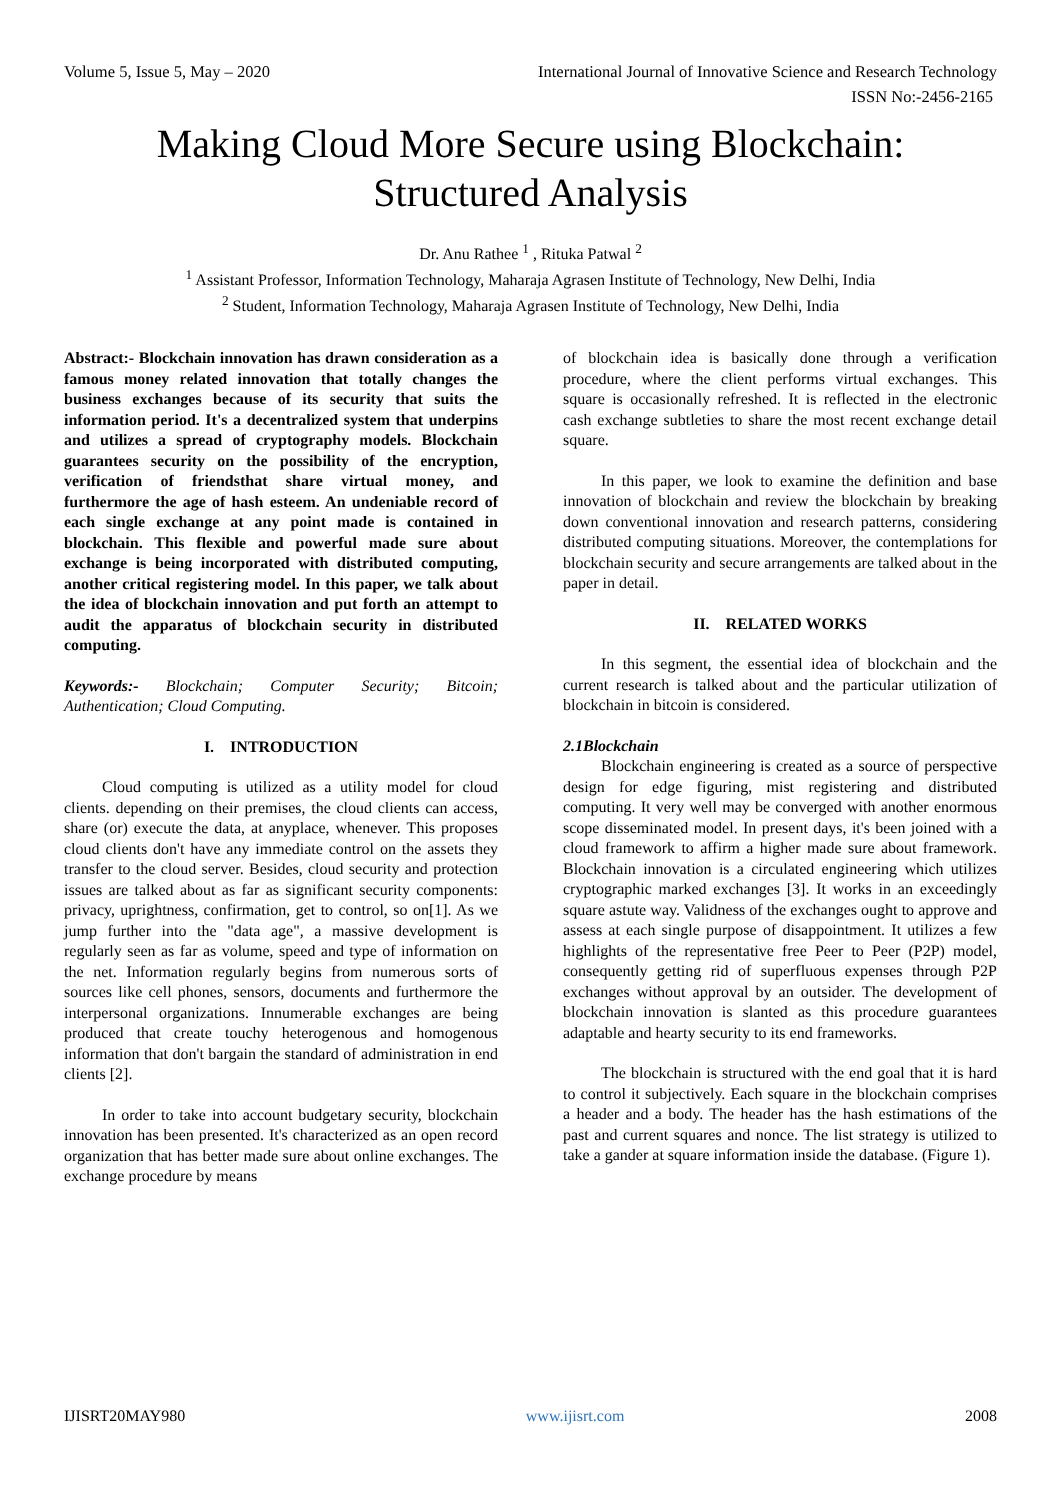Volume 5, Issue 5, May – 2020 International Journal of Innovative Science and Research Technology
ISSN No:-2456-2165
Making Cloud More Secure using Blockchain:
Structured Analysis
Dr. Anu Rathee <sup>1</sup> , Rituka Patwal <sup>2</sup>
<sup>1</sup> Assistant Professor, Information Technology, Maharaja Agrasen Institute of Technology, New Delhi, India
<sup>2</sup> Student, Information Technology, Maharaja Agrasen Institute of Technology, New Delhi, India
Abstract:- Blockchain innovation has drawn consideration as a famous money related innovation that totally changes the business exchanges because of its security that suits the information period. It's a decentralized system that underpins and utilizes a spread of cryptography models. Blockchain guarantees security on the possibility of the encryption, verification of friendsthat share virtual money, and furthermore the age of hash esteem. An undeniable record of each single exchange at any point made is contained in blockchain. This flexible and powerful made sure about exchange is being incorporated with distributed computing, another critical registering model. In this paper, we talk about the idea of blockchain innovation and put forth an attempt to audit the apparatus of blockchain security in distributed computing.
Keywords:- Blockchain; Computer Security; Bitcoin; Authentication; Cloud Computing.
I. INTRODUCTION
Cloud computing is utilized as a utility model for cloud clients. depending on their premises, the cloud clients can access, share (or) execute the data, at anyplace, whenever. This proposes cloud clients don't have any immediate control on the assets they transfer to the cloud server. Besides, cloud security and protection issues are talked about as far as significant security components: privacy, uprightness, confirmation, get to control, so on[1]. As we jump further into the "data age", a massive development is regularly seen as far as volume, speed and type of information on the net. Information regularly begins from numerous sorts of sources like cell phones, sensors, documents and furthermore the interpersonal organizations. Innumerable exchanges are being produced that create touchy heterogenous and homogenous information that don't bargain the standard of administration in end clients [2].
In order to take into account budgetary security, blockchain innovation has been presented. It's characterized as an open record organization that has better made sure about online exchanges. The exchange procedure by means
of blockchain idea is basically done through a verification procedure, where the client performs virtual exchanges. This square is occasionally refreshed. It is reflected in the electronic cash exchange subtleties to share the most recent exchange detail square.
In this paper, we look to examine the definition and base innovation of blockchain and review the blockchain by breaking down conventional innovation and research patterns, considering distributed computing situations. Moreover, the contemplations for blockchain security and secure arrangements are talked about in the paper in detail.
II. RELATED WORKS
In this segment, the essential idea of blockchain and the current research is talked about and the particular utilization of blockchain in bitcoin is considered.
2.1Blockchain
Blockchain engineering is created as a source of perspective design for edge figuring, mist registering and distributed computing. It very well may be converged with another enormous scope disseminated model. In present days, it's been joined with a cloud framework to affirm a higher made sure about framework. Blockchain innovation is a circulated engineering which utilizes cryptographic marked exchanges [3]. It works in an exceedingly square astute way. Validness of the exchanges ought to approve and assess at each single purpose of disappointment. It utilizes a few highlights of the representative free Peer to Peer (P2P) model, consequently getting rid of superfluous expenses through P2P exchanges without approval by an outsider. The development of blockchain innovation is slanted as this procedure guarantees adaptable and hearty security to its end frameworks.
The blockchain is structured with the end goal that it is hard to control it subjectively. Each square in the blockchain comprises a header and a body. The header has the hash estimations of the past and current squares and nonce. The list strategy is utilized to take a gander at square information inside the database. (Figure 1).
IJISRT20MAY980 www.ijisrt.com 2008